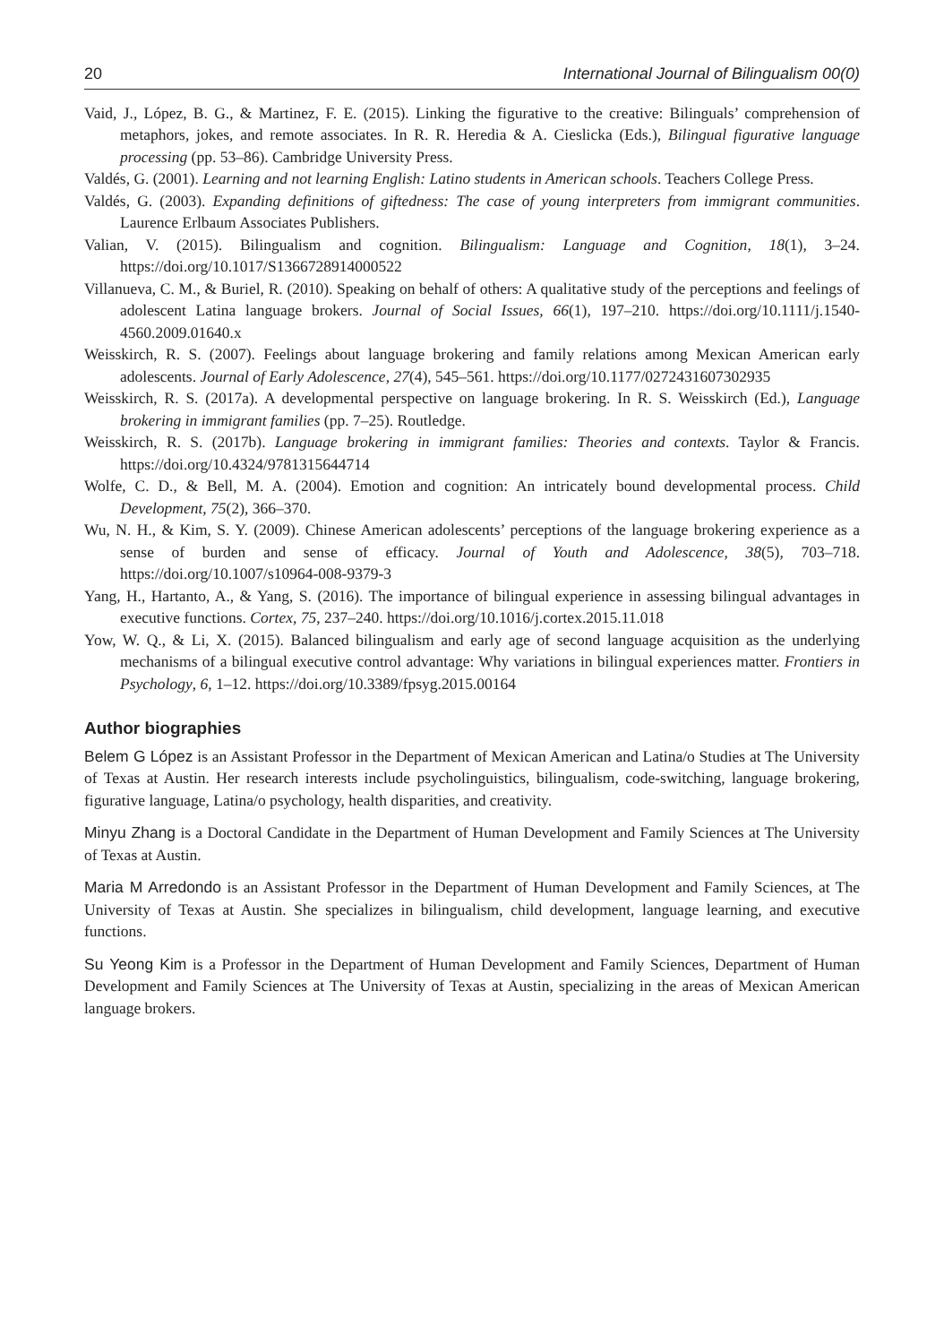20 International Journal of Bilingualism 00(0)
Vaid, J., López, B. G., & Martinez, F. E. (2015). Linking the figurative to the creative: Bilinguals’ comprehension of metaphors, jokes, and remote associates. In R. R. Heredia & A. Cieslicka (Eds.), Bilingual figurative language processing (pp. 53–86). Cambridge University Press.
Valdés, G. (2001). Learning and not learning English: Latino students in American schools. Teachers College Press.
Valdés, G. (2003). Expanding definitions of giftedness: The case of young interpreters from immigrant communities. Laurence Erlbaum Associates Publishers.
Valian, V. (2015). Bilingualism and cognition. Bilingualism: Language and Cognition, 18(1), 3–24. https://doi.org/10.1017/S1366728914000522
Villanueva, C. M., & Buriel, R. (2010). Speaking on behalf of others: A qualitative study of the perceptions and feelings of adolescent Latina language brokers. Journal of Social Issues, 66(1), 197–210. https://doi.org/10.1111/j.1540-4560.2009.01640.x
Weisskirch, R. S. (2007). Feelings about language brokering and family relations among Mexican American early adolescents. Journal of Early Adolescence, 27(4), 545–561. https://doi.org/10.1177/0272431607302935
Weisskirch, R. S. (2017a). A developmental perspective on language brokering. In R. S. Weisskirch (Ed.), Language brokering in immigrant families (pp. 7–25). Routledge.
Weisskirch, R. S. (2017b). Language brokering in immigrant families: Theories and contexts. Taylor & Francis. https://doi.org/10.4324/9781315644714
Wolfe, C. D., & Bell, M. A. (2004). Emotion and cognition: An intricately bound developmental process. Child Development, 75(2), 366–370.
Wu, N. H., & Kim, S. Y. (2009). Chinese American adolescents’ perceptions of the language brokering experience as a sense of burden and sense of efficacy. Journal of Youth and Adolescence, 38(5), 703–718. https://doi.org/10.1007/s10964-008-9379-3
Yang, H., Hartanto, A., & Yang, S. (2016). The importance of bilingual experience in assessing bilingual advantages in executive functions. Cortex, 75, 237–240. https://doi.org/10.1016/j.cortex.2015.11.018
Yow, W. Q., & Li, X. (2015). Balanced bilingualism and early age of second language acquisition as the underlying mechanisms of a bilingual executive control advantage: Why variations in bilingual experiences matter. Frontiers in Psychology, 6, 1–12. https://doi.org/10.3389/fpsyg.2015.00164
Author biographies
Belem G López is an Assistant Professor in the Department of Mexican American and Latina/o Studies at The University of Texas at Austin. Her research interests include psycholinguistics, bilingualism, code-switching, language brokering, figurative language, Latina/o psychology, health disparities, and creativity.
Minyu Zhang is a Doctoral Candidate in the Department of Human Development and Family Sciences at The University of Texas at Austin.
Maria M Arredondo is an Assistant Professor in the Department of Human Development and Family Sciences, at The University of Texas at Austin. She specializes in bilingualism, child development, language learning, and executive functions.
Su Yeong Kim is a Professor in the Department of Human Development and Family Sciences, Department of Human Development and Family Sciences at The University of Texas at Austin, specializing in the areas of Mexican American language brokers.